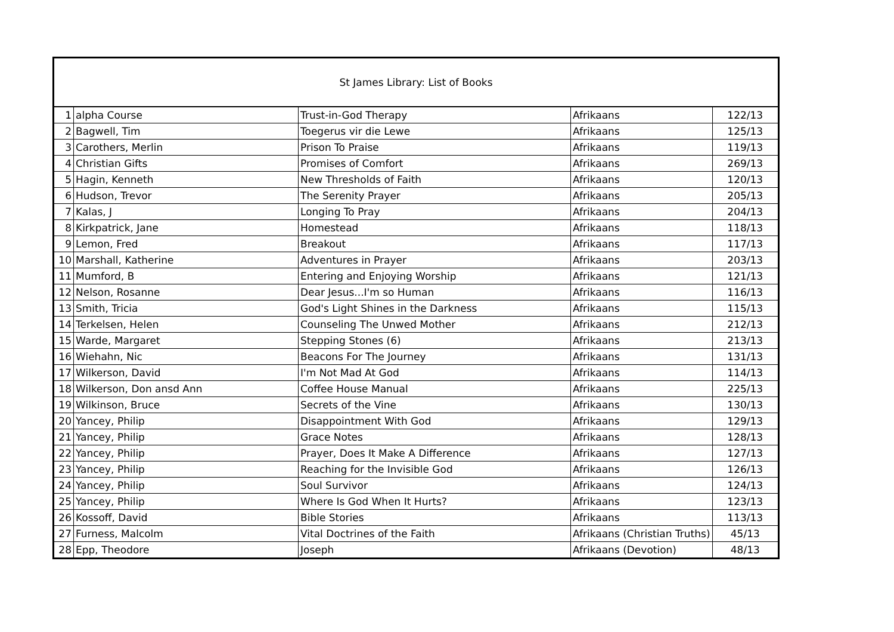| St James Library: List of Books | | | | |
| 1 | alpha Course | Trust-in-God Therapy | Afrikaans | 122/13 |
| 2 | Bagwell, Tim | Toegerus vir die Lewe | Afrikaans | 125/13 |
| 3 | Carothers, Merlin | Prison To Praise | Afrikaans | 119/13 |
| 4 | Christian Gifts | Promises of Comfort | Afrikaans | 269/13 |
| 5 | Hagin, Kenneth | New Thresholds of Faith | Afrikaans | 120/13 |
| 6 | Hudson, Trevor | The Serenity Prayer | Afrikaans | 205/13 |
| 7 | Kalas, J | Longing To Pray | Afrikaans | 204/13 |
| 8 | Kirkpatrick, Jane | Homestead | Afrikaans | 118/13 |
| 9 | Lemon, Fred | Breakout | Afrikaans | 117/13 |
| 10 | Marshall, Katherine | Adventures in Prayer | Afrikaans | 203/13 |
| 11 | Mumford, B | Entering and Enjoying Worship | Afrikaans | 121/13 |
| 12 | Nelson, Rosanne | Dear Jesus...I'm so Human | Afrikaans | 116/13 |
| 13 | Smith, Tricia | God's Light Shines in the Darkness | Afrikaans | 115/13 |
| 14 | Terkelsen, Helen | Counseling The Unwed Mother | Afrikaans | 212/13 |
| 15 | Warde, Margaret | Stepping Stones (6) | Afrikaans | 213/13 |
| 16 | Wiehahn, Nic | Beacons For The Journey | Afrikaans | 131/13 |
| 17 | Wilkerson, David | I'm Not Mad At God | Afrikaans | 114/13 |
| 18 | Wilkerson, Don ansd Ann | Coffee House Manual | Afrikaans | 225/13 |
| 19 | Wilkinson, Bruce | Secrets of the Vine | Afrikaans | 130/13 |
| 20 | Yancey, Philip | Disappointment With God | Afrikaans | 129/13 |
| 21 | Yancey, Philip | Grace Notes | Afrikaans | 128/13 |
| 22 | Yancey, Philip | Prayer, Does It Make A Difference | Afrikaans | 127/13 |
| 23 | Yancey, Philip | Reaching for the Invisible God | Afrikaans | 126/13 |
| 24 | Yancey, Philip | Soul Survivor | Afrikaans | 124/13 |
| 25 | Yancey, Philip | Where Is God When It Hurts? | Afrikaans | 123/13 |
| 26 | Kossoff, David | Bible Stories | Afrikaans | 113/13 |
| 27 | Furness, Malcolm | Vital Doctrines of the Faith | Afrikaans (Christian Truths) | 45/13 |
| 28 | Epp, Theodore | Joseph | Afrikaans (Devotion) | 48/13 |